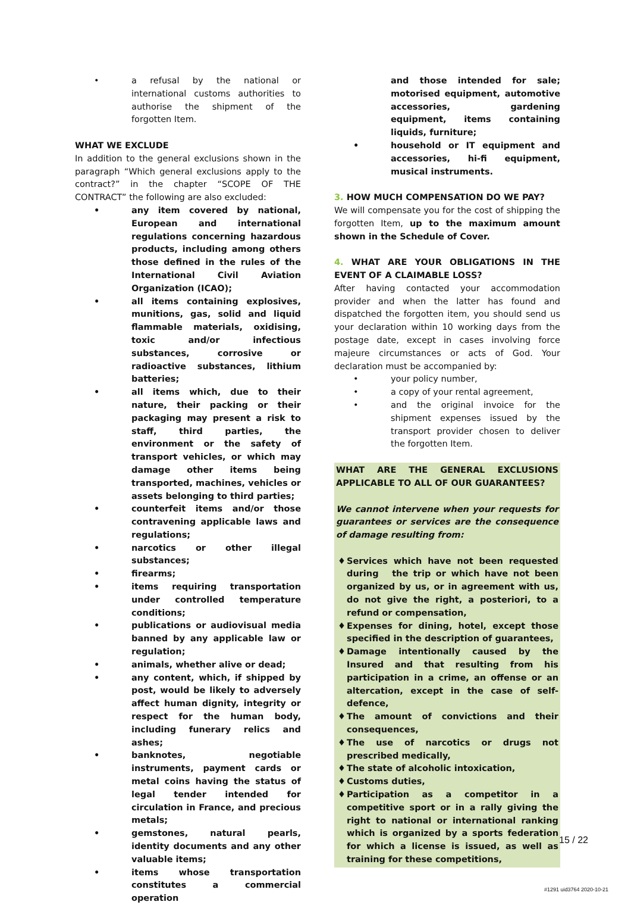• a refusal by the national or international customs authorities to authorise the shipment of the forgotten Item.
WHAT WE EXCLUDE
In addition to the general exclusions shown in the paragraph “Which general exclusions apply to the contract?” in the chapter “SCOPE OF THE CONTRACT” the following are also excluded:
• any item covered by national, European and international regulations concerning hazardous products, including among others those defined in the rules of the International Civil Aviation Organization (ICAO);
• all items containing explosives, munitions, gas, solid and liquid flammable materials, oxidising, toxic and/or infectious substances, corrosive or radioactive substances, lithium batteries;
• all items which, due to their nature, their packing or their packaging may present a risk to staff, third parties, the environment or the safety of transport vehicles, or which may damage other items being transported, machines, vehicles or assets belonging to third parties;
• counterfeit items and/or those contravening applicable laws and regulations;
• narcotics or other illegal substances;
• firearms;
• items requiring transportation under controlled temperature conditions;
• publications or audiovisual media banned by any applicable law or regulation;
• animals, whether alive or dead;
• any content, which, if shipped by post, would be likely to adversely affect human dignity, integrity or respect for the human body, including funerary relics and ashes;
• banknotes, negotiable instruments, payment cards or metal coins having the status of legal tender intended for circulation in France, and precious metals;
• gemstones, natural pearls, identity documents and any other valuable items;
• items whose transportation constitutes a commercial operation
and those intended for sale; motorised equipment, automotive accessories, gardening equipment, items containing liquids, furniture;
• household or IT equipment and accessories, hi-fi equipment, musical instruments.
3. HOW MUCH COMPENSATION DO WE PAY?
We will compensate you for the cost of shipping the forgotten Item, up to the maximum amount shown in the Schedule of Cover.
4. WHAT ARE YOUR OBLIGATIONS IN THE EVENT OF A CLAIMABLE LOSS?
After having contacted your accommodation provider and when the latter has found and dispatched the forgotten item, you should send us your declaration within 10 working days from the postage date, except in cases involving force majeure circumstances or acts of God. Your declaration must be accompanied by:
• your policy number,
• a copy of your rental agreement,
• and the original invoice for the shipment expenses issued by the transport provider chosen to deliver the forgotten Item.
WHAT ARE THE GENERAL EXCLUSIONS APPLICABLE TO ALL OF OUR GUARANTEES?
We cannot intervene when your requests for guarantees or services are the consequence of damage resulting from:
♦ Services which have not been requested during the trip or which have not been organized by us, or in agreement with us, do not give the right, a posteriori, to a refund or compensation,
♦ Expenses for dining, hotel, except those specified in the description of guarantees,
♦ Damage intentionally caused by the Insured and that resulting from his participation in a crime, an offense or an altercation, except in the case of self-defence,
♦ The amount of convictions and their consequences,
♦ The use of narcotics or drugs not prescribed medically,
♦ The state of alcoholic intoxication,
♦ Customs duties,
♦ Participation as a competitor in a competitive sport or in a rally giving the right to national or international ranking which is organized by a sports federation for which a license is issued, as well as training for these competitions,
15 / 22
#1291 uid3764 2020-10-21